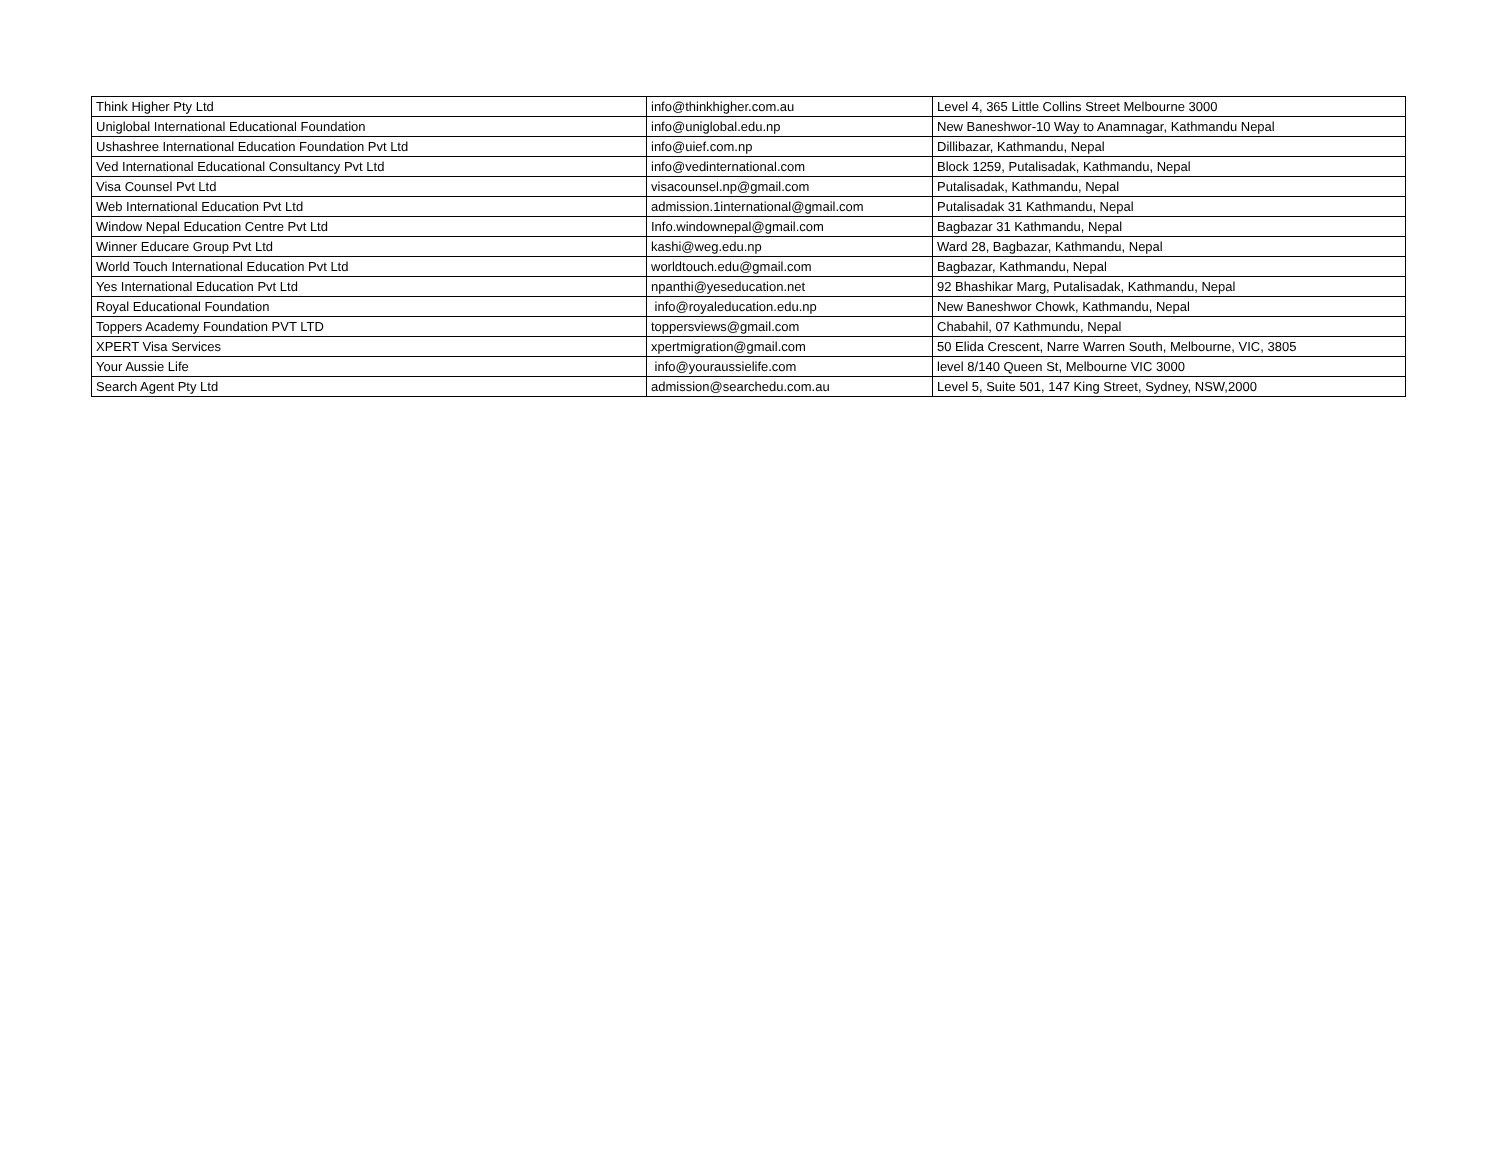| Think Higher Pty Ltd | info@thinkhigher.com.au | Level 4, 365 Little Collins Street Melbourne 3000 |
| Uniglobal International Educational Foundation | info@uniglobal.edu.np | New Baneshwor-10 Way to Anamnagar, Kathmandu Nepal |
| Ushashree International Education Foundation Pvt Ltd | info@uief.com.np | Dillibazar, Kathmandu, Nepal |
| Ved International Educational Consultancy Pvt Ltd | info@vedinternational.com | Block 1259, Putalisadak, Kathmandu, Nepal |
| Visa Counsel Pvt Ltd | visacounsel.np@gmail.com | Putalisadak, Kathmandu, Nepal |
| Web International Education Pvt Ltd | admission.1international@gmail.com | Putalisadak 31 Kathmandu, Nepal |
| Window Nepal Education Centre Pvt Ltd | Info.windownepal@gmail.com | Bagbazar 31 Kathmandu, Nepal |
| Winner Educare Group Pvt Ltd | kashi@weg.edu.np | Ward 28, Bagbazar, Kathmandu, Nepal |
| World Touch International Education Pvt Ltd | worldtouch.edu@gmail.com | Bagbazar, Kathmandu, Nepal |
| Yes International Education Pvt Ltd | npanthi@yeseducation.net | 92 Bhashikar Marg, Putalisadak, Kathmandu, Nepal |
| Royal Educational Foundation | info@royaleducation.edu.np | New Baneshwor Chowk, Kathmandu, Nepal |
| Toppers Academy Foundation PVT LTD | toppersviews@gmail.com | Chabahil, 07 Kathmundu, Nepal |
| XPERT Visa Services | xpertmigration@gmail.com | 50 Elida Crescent, Narre Warren South, Melbourne, VIC, 3805 |
| Your Aussie Life | info@youraussielife.com | level 8/140 Queen St, Melbourne VIC 3000 |
| Search Agent Pty Ltd | admission@searchedu.com.au | Level 5, Suite 501, 147 King Street, Sydney, NSW,2000 |